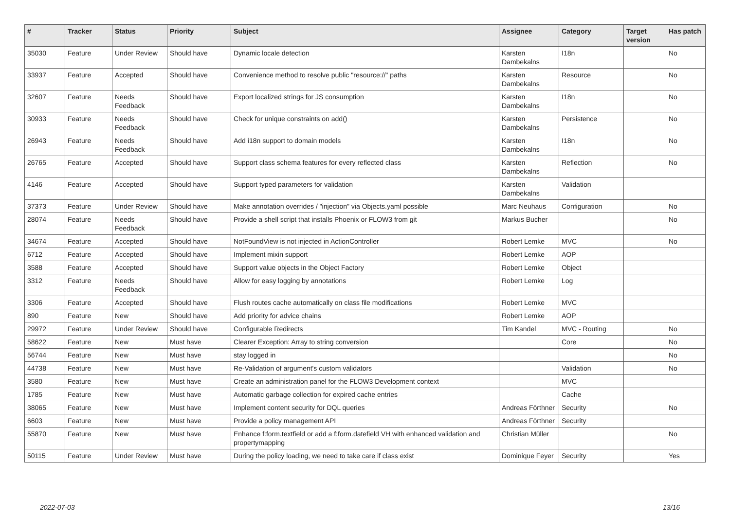| # | Tracker | Status | Priority | Subject | Assignee | Category | Target version | Has patch |
| --- | --- | --- | --- | --- | --- | --- | --- | --- |
| 35030 | Feature | Under Review | Should have | Dynamic locale detection | Karsten Dambekalns | I18n | | No |
| 33937 | Feature | Accepted | Should have | Convenience method to resolve public "resource://" paths | Karsten Dambekalns | Resource | | No |
| 32607 | Feature | Needs Feedback | Should have | Export localized strings for JS consumption | Karsten Dambekalns | I18n | | No |
| 30933 | Feature | Needs Feedback | Should have | Check for unique constraints on add() | Karsten Dambekalns | Persistence | | No |
| 26943 | Feature | Needs Feedback | Should have | Add i18n support to domain models | Karsten Dambekalns | I18n | | No |
| 26765 | Feature | Accepted | Should have | Support class schema features for every reflected class | Karsten Dambekalns | Reflection | | No |
| 4146 | Feature | Accepted | Should have | Support typed parameters for validation | Karsten Dambekalns | Validation | | |
| 37373 | Feature | Under Review | Should have | Make annotation overrides / "injection" via Objects.yaml possible | Marc Neuhaus | Configuration | | No |
| 28074 | Feature | Needs Feedback | Should have | Provide a shell script that installs Phoenix or FLOW3 from git | Markus Bucher | | | No |
| 34674 | Feature | Accepted | Should have | NotFoundView is not injected in ActionController | Robert Lemke | MVC | | No |
| 6712 | Feature | Accepted | Should have | Implement mixin support | Robert Lemke | AOP | | |
| 3588 | Feature | Accepted | Should have | Support value objects in the Object Factory | Robert Lemke | Object | | |
| 3312 | Feature | Needs Feedback | Should have | Allow for easy logging by annotations | Robert Lemke | Log | | |
| 3306 | Feature | Accepted | Should have | Flush routes cache automatically on class file modifications | Robert Lemke | MVC | | |
| 890 | Feature | New | Should have | Add priority for advice chains | Robert Lemke | AOP | | |
| 29972 | Feature | Under Review | Should have | Configurable Redirects | Tim Kandel | MVC - Routing | | No |
| 58622 | Feature | New | Must have | Clearer Exception: Array to string conversion | | Core | | No |
| 56744 | Feature | New | Must have | stay logged in | | | | No |
| 44738 | Feature | New | Must have | Re-Validation of argument's custom validators | | Validation | | No |
| 3580 | Feature | New | Must have | Create an administration panel for the FLOW3 Development context | | MVC | | |
| 1785 | Feature | New | Must have | Automatic garbage collection for expired cache entries | | Cache | | |
| 38065 | Feature | New | Must have | Implement content security for DQL queries | Andreas Förthner | Security | | No |
| 6603 | Feature | New | Must have | Provide a policy management API | Andreas Förthner | Security | | |
| 55870 | Feature | New | Must have | Enhance f:form.textfield or add a f:form.datefield VH with enhanced validation and propertymapping | Christian Müller | | | No |
| 50115 | Feature | Under Review | Must have | During the policy loading, we need to take care if class exist | Dominique Feyer | Security | | Yes |
2022-07-03 13/16